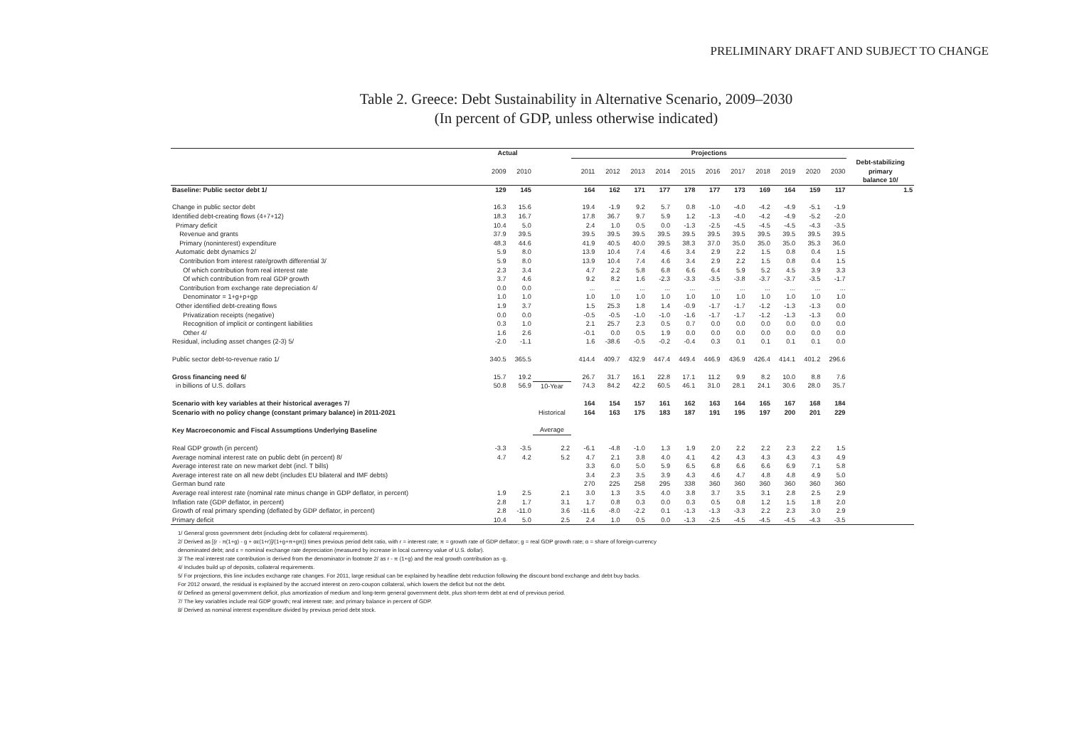PRELIMINARY DRAFT AND SUBJECT TO CHANGE
Table 2. Greece: Debt Sustainability in Alternative Scenario, 2009–2030
(In percent of GDP, unless otherwise indicated)
| | Actual | | | Projections | | | | | | | | | | | |
| --- | --- | --- | --- | --- | --- | --- | --- | --- | --- | --- | --- | --- | --- | --- | --- |
| | 2009 | 2010 | | 2011 | 2012 | 2013 | 2014 | 2015 | 2016 | 2017 | 2018 | 2019 | 2020 | 2030 | Debt-stabilizing primary balance 10/ |
| Baseline: Public sector debt 1/ | 129 | 145 | | 164 | 162 | 171 | 177 | 178 | 177 | 173 | 169 | 164 | 159 | 117 | 1.5 |
| Change in public sector debt | 16.3 | 15.6 | | 19.4 | -1.9 | 9.2 | 5.7 | 0.8 | -1.0 | -4.0 | -4.2 | -4.9 | -5.1 | -1.9 | |
| Identified debt-creating flows (4+7+12) | 18.3 | 16.7 | | 17.8 | 36.7 | 9.7 | 5.9 | 1.2 | -1.3 | -4.0 | -4.2 | -4.9 | -5.2 | -2.0 | |
| Primary deficit | 10.4 | 5.0 | | 2.4 | 1.0 | 0.5 | 0.0 | -1.3 | -2.5 | -4.5 | -4.5 | -4.5 | -4.3 | -3.5 | |
| Revenue and grants | 37.9 | 39.5 | | 39.5 | 39.5 | 39.5 | 39.5 | 39.5 | 39.5 | 39.5 | 39.5 | 39.5 | 39.5 | 39.5 | |
| Primary (noninterest) expenditure | 48.3 | 44.6 | | 41.9 | 40.5 | 40.0 | 39.5 | 38.3 | 37.0 | 35.0 | 35.0 | 35.0 | 35.3 | 36.0 | |
| Automatic debt dynamics 2/ | 5.9 | 8.0 | | 13.9 | 10.4 | 7.4 | 4.6 | 3.4 | 2.9 | 2.2 | 1.5 | 0.8 | 0.4 | 1.5 | |
| Contribution from interest rate/growth differential 3/ | 5.9 | 8.0 | | 13.9 | 10.4 | 7.4 | 4.6 | 3.4 | 2.9 | 2.2 | 1.5 | 0.8 | 0.4 | 1.5 | |
| Of which contribution from real interest rate | 2.3 | 3.4 | | 4.7 | 2.2 | 5.8 | 6.8 | 6.6 | 6.4 | 5.9 | 5.2 | 4.5 | 3.9 | 3.3 | |
| Of which contribution from real GDP growth | 3.7 | 4.6 | | 9.2 | 8.2 | 1.6 | -2.3 | -3.3 | -3.5 | -3.8 | -3.7 | -3.7 | -3.5 | -1.7 | |
| Contribution from exchange rate depreciation 4/ | 0.0 | 0.0 | | ... | ... | ... | ... | ... | ... | ... | ... | ... | ... | ... | |
| Denominator = 1+g+p+gp | 1.0 | 1.0 | | 1.0 | 1.0 | 1.0 | 1.0 | 1.0 | 1.0 | 1.0 | 1.0 | 1.0 | 1.0 | 1.0 | |
| Other identified debt-creating flows | 1.9 | 3.7 | | 1.5 | 25.3 | 1.8 | 1.4 | -0.9 | -1.7 | -1.7 | -1.2 | -1.3 | -1.3 | 0.0 | |
| Privatization receipts (negative) | 0.0 | 0.0 | | -0.5 | -0.5 | -1.0 | -1.0 | -1.6 | -1.7 | -1.7 | -1.2 | -1.3 | -1.3 | 0.0 | |
| Recognition of implicit or contingent liabilities | 0.3 | 1.0 | | 2.1 | 25.7 | 2.3 | 0.5 | 0.7 | 0.0 | 0.0 | 0.0 | 0.0 | 0.0 | 0.0 | |
| Other 4/ | 1.6 | 2.6 | | -0.1 | 0.0 | 0.5 | 1.9 | 0.0 | 0.0 | 0.0 | 0.0 | 0.0 | 0.0 | 0.0 | |
| Residual, including asset changes (2-3) 5/ | -2.0 | -1.1 | | 1.6 | -38.6 | -0.5 | -0.2 | -0.4 | 0.3 | 0.1 | 0.1 | 0.1 | 0.1 | 0.0 | |
| Public sector debt-to-revenue ratio 1/ | 340.5 | 365.5 | | 414.4 | 409.7 | 432.9 | 447.4 | 449.4 | 446.9 | 436.9 | 426.4 | 414.1 | 401.2 | 296.6 | |
| Gross financing need 6/ | 15.7 | 19.2 | | 26.7 | 31.7 | 16.1 | 22.8 | 17.1 | 11.2 | 9.9 | 8.2 | 10.0 | 8.8 | 7.6 | |
| in billions of U.S. dollars | 50.8 | 56.9 | 10-Year | 74.3 | 84.2 | 42.2 | 60.5 | 46.1 | 31.0 | 28.1 | 24.1 | 30.6 | 28.0 | 35.7 | |
| Scenario with key variables at their historical averages 7/ | | | | 164 | 154 | 157 | 161 | 162 | 163 | 164 | 165 | 167 | 168 | 184 | |
| Scenario with no policy change (constant primary balance) in 2011-2021 | | | Historical | 164 | 163 | 175 | 183 | 187 | 191 | 195 | 197 | 200 | 201 | 229 | |
| Key Macroeconomic and Fiscal Assumptions Underlying Baseline | | | Average | | | | | | | | | | | | |
| Real GDP growth (in percent) | -3.3 | -3.5 | 2.2 | -6.1 | -4.8 | -1.0 | 1.3 | 1.9 | 2.0 | 2.2 | 2.2 | 2.3 | 2.2 | 1.5 | |
| Average nominal interest rate on public debt (in percent) 8/ | 4.7 | 4.2 | 5.2 | 4.7 | 2.1 | 3.8 | 4.0 | 4.1 | 4.2 | 4.3 | 4.3 | 4.3 | 4.3 | 4.9 | |
| Average interest rate on new market debt (incl. T bills) | | | | 3.3 | 6.0 | 5.0 | 5.9 | 6.5 | 6.8 | 6.6 | 6.6 | 6.9 | 7.1 | 5.8 | |
| Average interest rate on all new debt (includes EU bilateral and IMF debts) | | | | 3.4 | 2.3 | 3.5 | 3.9 | 4.3 | 4.6 | 4.7 | 4.8 | 4.8 | 4.9 | 5.0 | |
| German bund rate | | | | 270 | 225 | 258 | 295 | 338 | 360 | 360 | 360 | 360 | 360 | 360 | |
| Average real interest rate (nominal rate minus change in GDP deflator, in percent) | 1.9 | 2.5 | 2.1 | 3.0 | 1.3 | 3.5 | 4.0 | 3.8 | 3.7 | 3.5 | 3.1 | 2.8 | 2.5 | 2.9 | |
| Inflation rate (GDP deflator, in percent) | 2.8 | 1.7 | 3.1 | 1.7 | 0.8 | 0.3 | 0.0 | 0.3 | 0.5 | 0.8 | 1.2 | 1.5 | 1.8 | 2.0 | |
| Growth of real primary spending (deflated by GDP deflator, in percent) | 2.8 | -11.0 | 3.6 | -11.6 | -8.0 | -2.2 | 0.1 | -1.3 | -1.3 | -3.3 | 2.2 | 2.3 | 3.0 | 2.9 | |
| Primary deficit | 10.4 | 5.0 | 2.5 | 2.4 | 1.0 | 0.5 | 0.0 | -1.3 | -2.5 | -4.5 | -4.5 | -4.5 | -4.3 | -3.5 | |
1/ General gross government debt (including debt for collateral requirements).
2/ Derived as [(r - π(1+g) - g + αε(1+r)]/(1+g+π+gπ)) times previous period debt ratio, with r = interest rate; π = growth rate of GDP deflator; g = real GDP growth rate; α = share of foreign-currency
denominated debt; and ε = nominal exchange rate depreciation (measured by increase in local currency value of U.S. dollar).
3/ The real interest rate contribution is derived from the denominator in footnote 2/ as r - π (1+g) and the real growth contribution as -g.
4/ Includes build up of deposits, collateral requirements.
5/ For projections, this line includes exchange rate changes. For 2011, large residual can be explained by headline debt reduction following the discount bond exchange and debt buy backs.
For 2012 onward, the residual is explained by the accrued interest on zero-coupon collateral, which lowers the deficit but not the debt.
6/ Defined as general government deficit, plus amortization of medium and long-term general government debt, plus short-term debt at end of previous period.
7/ The key variables include real GDP growth; real interest rate; and primary balance in percent of GDP.
8/ Derived as nominal interest expenditure divided by previous period debt stock.